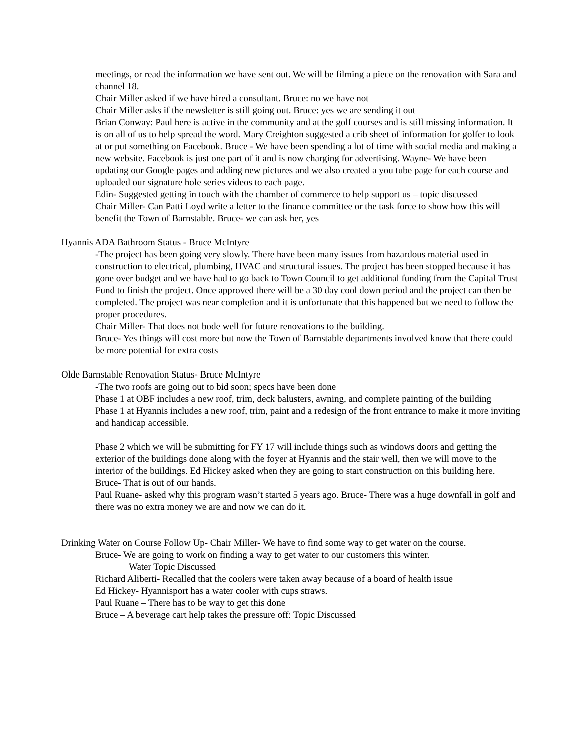meetings, or read the information we have sent out. We will be filming a piece on the renovation with Sara and channel 18.
Chair Miller asked if we have hired a consultant. Bruce: no we have not
Chair Miller asks if the newsletter is still going out. Bruce: yes we are sending it out
Brian Conway: Paul here is active in the community and at the golf courses and is still missing information. It is on all of us to help spread the word. Mary Creighton suggested a crib sheet of information for golfer to look at or put something on Facebook. Bruce - We have been spending a lot of time with social media and making a new website. Facebook is just one part of it and is now charging for advertising. Wayne- We have been updating our Google pages and adding new pictures and we also created a you tube page for each course and uploaded our signature hole series videos to each page.
Edin- Suggested getting in touch with the chamber of commerce to help support us – topic discussed
Chair Miller- Can Patti Loyd write a letter to the finance committee or the task force to show how this will benefit the Town of Barnstable. Bruce- we can ask her, yes
Hyannis ADA Bathroom Status - Bruce McIntyre
-The project has been going very slowly. There have been many issues from hazardous material used in construction to electrical, plumbing, HVAC and structural issues. The project has been stopped because it has gone over budget and we have had to go back to Town Council to get additional funding from the Capital Trust Fund to finish the project. Once approved there will be a 30 day cool down period and the project can then be completed. The project was near completion and it is unfortunate that this happened but we need to follow the proper procedures.
Chair Miller- That does not bode well for future renovations to the building.
Bruce- Yes things will cost more but now the Town of Barnstable departments involved know that there could be more potential for extra costs
Olde Barnstable Renovation Status- Bruce McIntyre
-The two roofs are going out to bid soon; specs have been done
Phase 1 at OBF includes a new roof, trim, deck balusters, awning, and complete painting of the building
Phase 1 at Hyannis includes a new roof, trim, paint and a redesign of the front entrance to make it more inviting and handicap accessible.
Phase 2 which we will be submitting for FY 17 will include things such as windows doors and getting the exterior of the buildings done along with the foyer at Hyannis and the stair well, then we will move to the interior of the buildings. Ed Hickey asked when they are going to start construction on this building here.
Bruce- That is out of our hands.
Paul Ruane- asked why this program wasn’t started 5 years ago. Bruce- There was a huge downfall in golf and there was no extra money we are and now we can do it.
Drinking Water on Course Follow Up- Chair Miller- We have to find some way to get water on the course.
Bruce- We are going to work on finding a way to get water to our customers this winter.
Water Topic Discussed
Richard Aliberti- Recalled that the coolers were taken away because of a board of health issue
Ed Hickey- Hyannisport has a water cooler with cups straws.
Paul Ruane – There has to be way to get this done
Bruce – A beverage cart help takes the pressure off: Topic Discussed